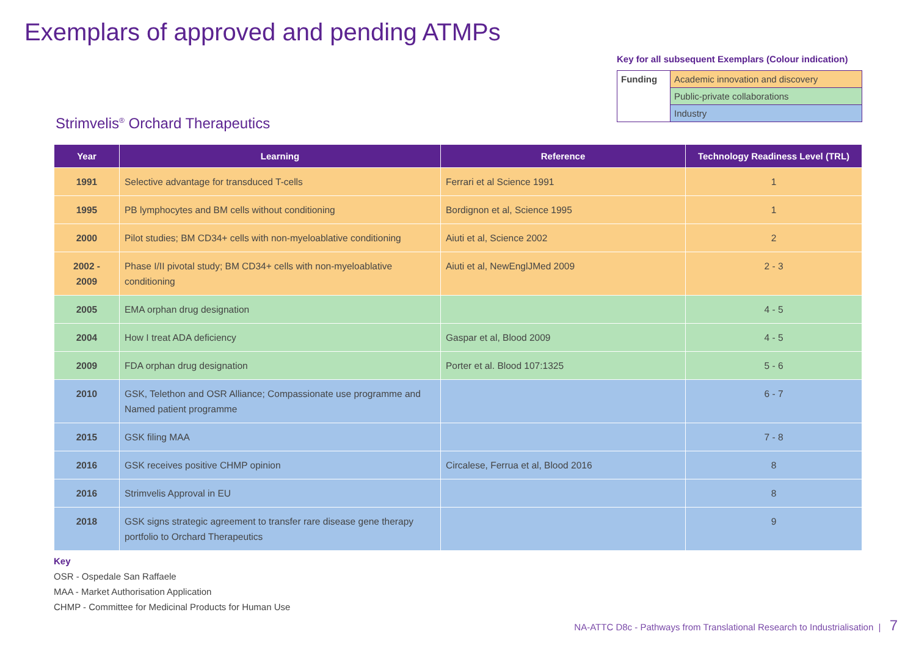Exemplars of approved and pending ATMPs
Key for all subsequent Exemplars (Colour indication)
| Funding | Academic innovation and discovery |
| | Public-private collaborations |
| | Industry |
Strimvelis<sup>®</sup> Orchard Therapeutics
| Year | Learning | Reference | Technology Readiness Level (TRL) |
| --- | --- | --- | --- |
| 1991 | Selective advantage for transduced T-cells | Ferrari et al Science 1991 | 1 |
| 1995 | PB lymphocytes and BM cells without conditioning | Bordignon et al, Science 1995 | 1 |
| 2000 | Pilot studies; BM CD34+ cells with non-myeloablative conditioning | Aiuti et al, Science 2002 | 2 |
| 2002 - 2009 | Phase I/II pivotal study; BM CD34+ cells with non-myeloablative conditioning | Aiuti et al, NewEnglJMed 2009 | 2 - 3 |
| 2005 | EMA orphan drug designation | | 4 - 5 |
| 2004 | How I treat ADA deficiency | Gaspar et al, Blood 2009 | 4 - 5 |
| 2009 | FDA orphan drug designation | Porter et al. Blood 107:1325 | 5 - 6 |
| 2010 | GSK, Telethon and OSR Alliance; Compassionate use programme and Named patient programme | | 6 - 7 |
| 2015 | GSK filing MAA | | 7 - 8 |
| 2016 | GSK receives positive CHMP opinion | Circalese, Ferrua et al, Blood 2016 | 8 |
| 2016 | Strimvelis Approval in EU | | 8 |
| 2018 | GSK signs strategic agreement to transfer rare disease gene therapy portfolio to Orchard Therapeutics | | 9 |
Key
OSR - Ospedale San Raffaele
MAA - Market Authorisation Application
CHMP - Committee for Medicinal Products for Human Use
NA-ATTC D8c - Pathways from Translational Research to Industrialisation | 7